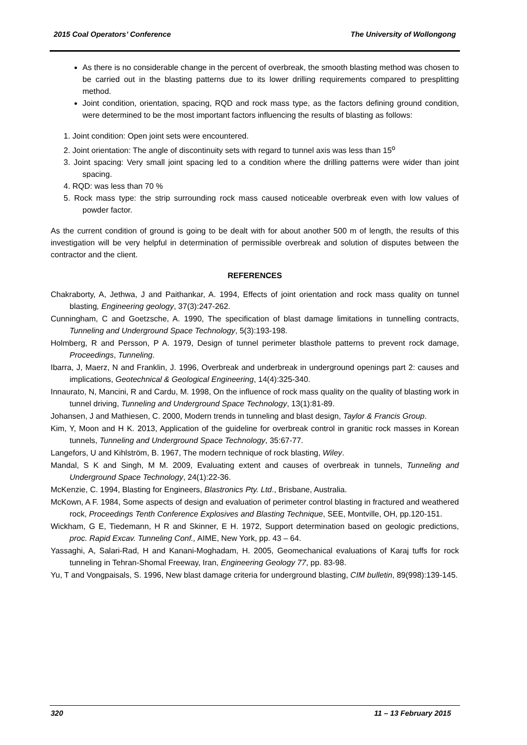2015 Coal Operators’ Conference The University of Wollongong
As there is no considerable change in the percent of overbreak, the smooth blasting method was chosen to be carried out in the blasting patterns due to its lower drilling requirements compared to presplitting method.
Joint condition, orientation, spacing, RQD and rock mass type, as the factors defining ground condition, were determined to be the most important factors influencing the results of blasting as follows:
1. Joint condition: Open joint sets were encountered.
2. Joint orientation: The angle of discontinuity sets with regard to tunnel axis was less than 15<sup>o</sup>
3. Joint spacing: Very small joint spacing led to a condition where the drilling patterns were wider than joint spacing.
4. RQD: was less than 70 %
5. Rock mass type: the strip surrounding rock mass caused noticeable overbreak even with low values of powder factor.
As the current condition of ground is going to be dealt with for about another 500 m of length, the results of this investigation will be very helpful in determination of permissible overbreak and solution of disputes between the contractor and the client.
REFERENCES
Chakraborty, A, Jethwa, J and Paithankar, A. 1994, Effects of joint orientation and rock mass quality on tunnel blasting, Engineering geology, 37(3):247-262.
Cunningham, C and Goetzsche, A. 1990, The specification of blast damage limitations in tunnelling contracts, Tunneling and Underground Space Technology, 5(3):193-198.
Holmberg, R and Persson, P A. 1979, Design of tunnel perimeter blasthole patterns to prevent rock damage, Proceedings, Tunneling.
Ibarra, J, Maerz, N and Franklin, J. 1996, Overbreak and underbreak in underground openings part 2: causes and implications, Geotechnical & Geological Engineering, 14(4):325-340.
Innaurato, N, Mancini, R and Cardu, M. 1998, On the influence of rock mass quality on the quality of blasting work in tunnel driving, Tunneling and Underground Space Technology, 13(1):81-89.
Johansen, J and Mathiesen, C. 2000, Modern trends in tunneling and blast design, Taylor & Francis Group.
Kim, Y, Moon and H K. 2013, Application of the guideline for overbreak control in granitic rock masses in Korean tunnels, Tunneling and Underground Space Technology, 35:67-77.
Langefors, U and Kihlström, B. 1967, The modern technique of rock blasting, Wiley.
Mandal, S K and Singh, M M. 2009, Evaluating extent and causes of overbreak in tunnels, Tunneling and Underground Space Technology, 24(1):22-36.
McKenzie, C. 1994, Blasting for Engineers, Blastronics Pty. Ltd., Brisbane, Australia.
McKown, A F. 1984, Some aspects of design and evaluation of perimeter control blasting in fractured and weathered rock, Proceedings Tenth Conference Explosives and Blasting Technique, SEE, Montville, OH, pp.120-151.
Wickham, G E, Tiedemann, H R and Skinner, E H. 1972, Support determination based on geologic predictions, proc. Rapid Excav. Tunneling Conf., AIME, New York, pp. 43 – 64.
Yassaghi, A, Salari-Rad, H and Kanani-Moghadam, H. 2005, Geomechanical evaluations of Karaj tuffs for rock tunneling in Tehran-Shomal Freeway, Iran, Engineering Geology 77, pp. 83-98.
Yu, T and Vongpaisals, S. 1996, New blast damage criteria for underground blasting, CIM bulletin, 89(998):139-145.
320 11 – 13 February 2015